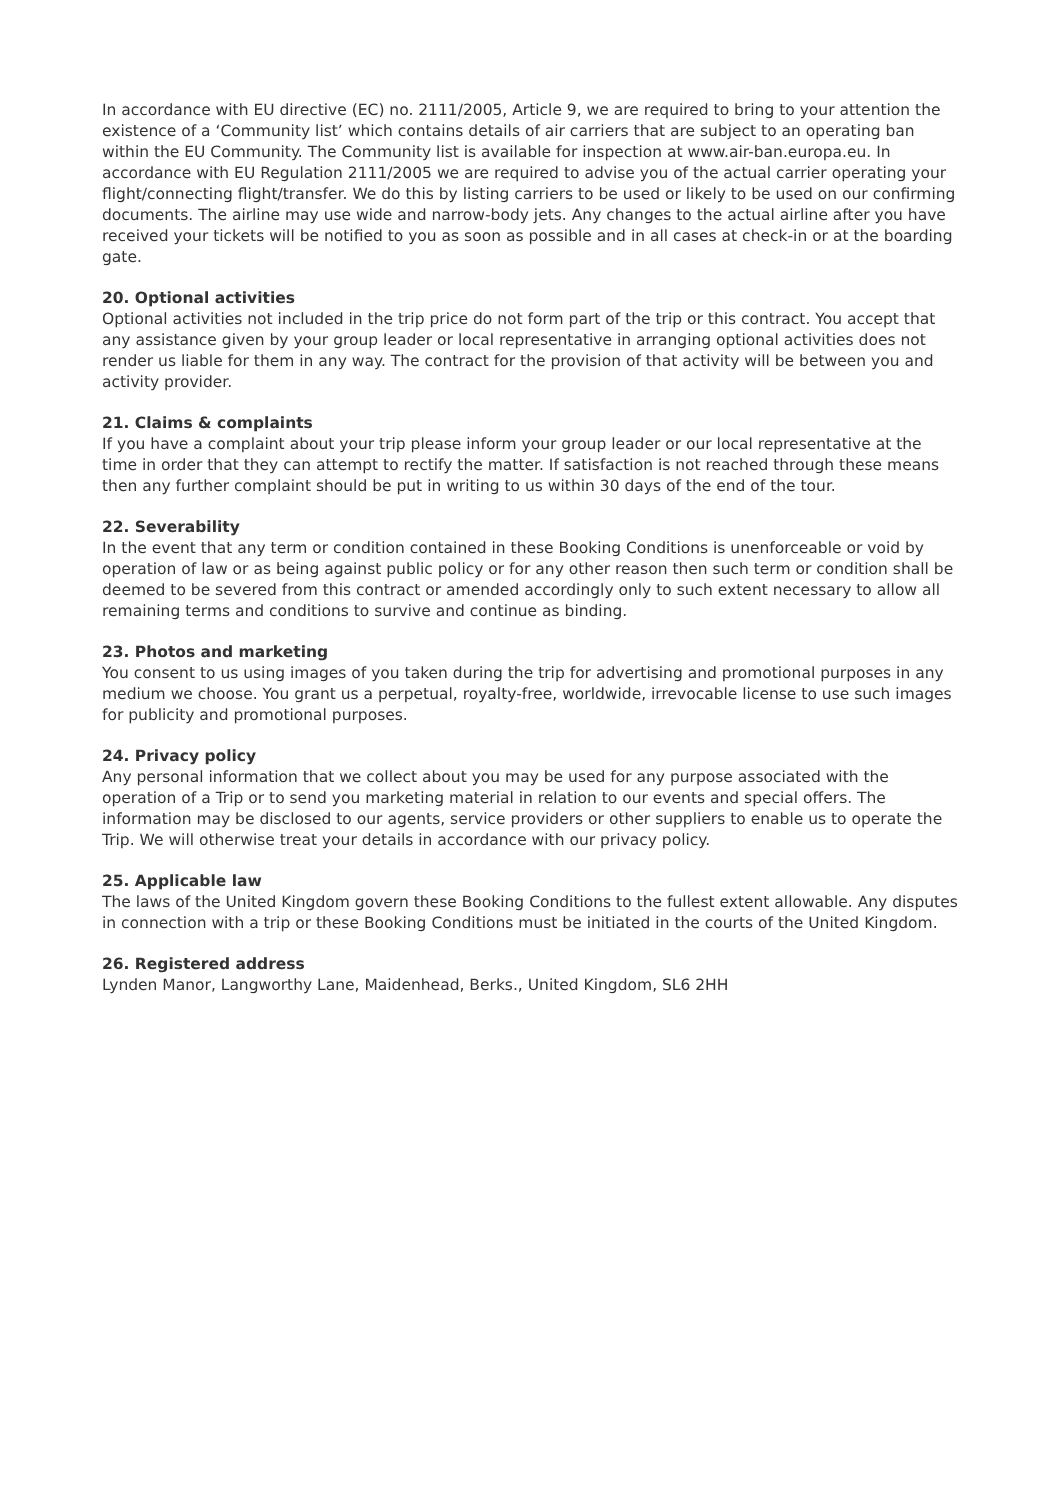In accordance with EU directive (EC) no. 2111/2005, Article 9, we are required to bring to your attention the existence of a ‘Community list’ which contains details of air carriers that are subject to an operating ban within the EU Community. The Community list is available for inspection at www.air-ban.europa.eu. In accordance with EU Regulation 2111/2005 we are required to advise you of the actual carrier operating your flight/connecting flight/transfer. We do this by listing carriers to be used or likely to be used on our confirming documents. The airline may use wide and narrow-body jets. Any changes to the actual airline after you have received your tickets will be notified to you as soon as possible and in all cases at check-in or at the boarding gate.
20. Optional activities
Optional activities not included in the trip price do not form part of the trip or this contract. You accept that any assistance given by your group leader or local representative in arranging optional activities does not render us liable for them in any way. The contract for the provision of that activity will be between you and activity provider.
21. Claims & complaints
If you have a complaint about your trip please inform your group leader or our local representative at the time in order that they can attempt to rectify the matter. If satisfaction is not reached through these means then any further complaint should be put in writing to us within 30 days of the end of the tour.
22. Severability
In the event that any term or condition contained in these Booking Conditions is unenforceable or void by operation of law or as being against public policy or for any other reason then such term or condition shall be deemed to be severed from this contract or amended accordingly only to such extent necessary to allow all remaining terms and conditions to survive and continue as binding.
23. Photos and marketing
You consent to us using images of you taken during the trip for advertising and promotional purposes in any medium we choose. You grant us a perpetual, royalty-free, worldwide, irrevocable license to use such images for publicity and promotional purposes.
24. Privacy policy
Any personal information that we collect about you may be used for any purpose associated with the operation of a Trip or to send you marketing material in relation to our events and special offers. The information may be disclosed to our agents, service providers or other suppliers to enable us to operate the Trip. We will otherwise treat your details in accordance with our privacy policy.
25. Applicable law
The laws of the United Kingdom govern these Booking Conditions to the fullest extent allowable. Any disputes in connection with a trip or these Booking Conditions must be initiated in the courts of the United Kingdom.
26. Registered address
Lynden Manor, Langworthy Lane, Maidenhead, Berks., United Kingdom, SL6 2HH